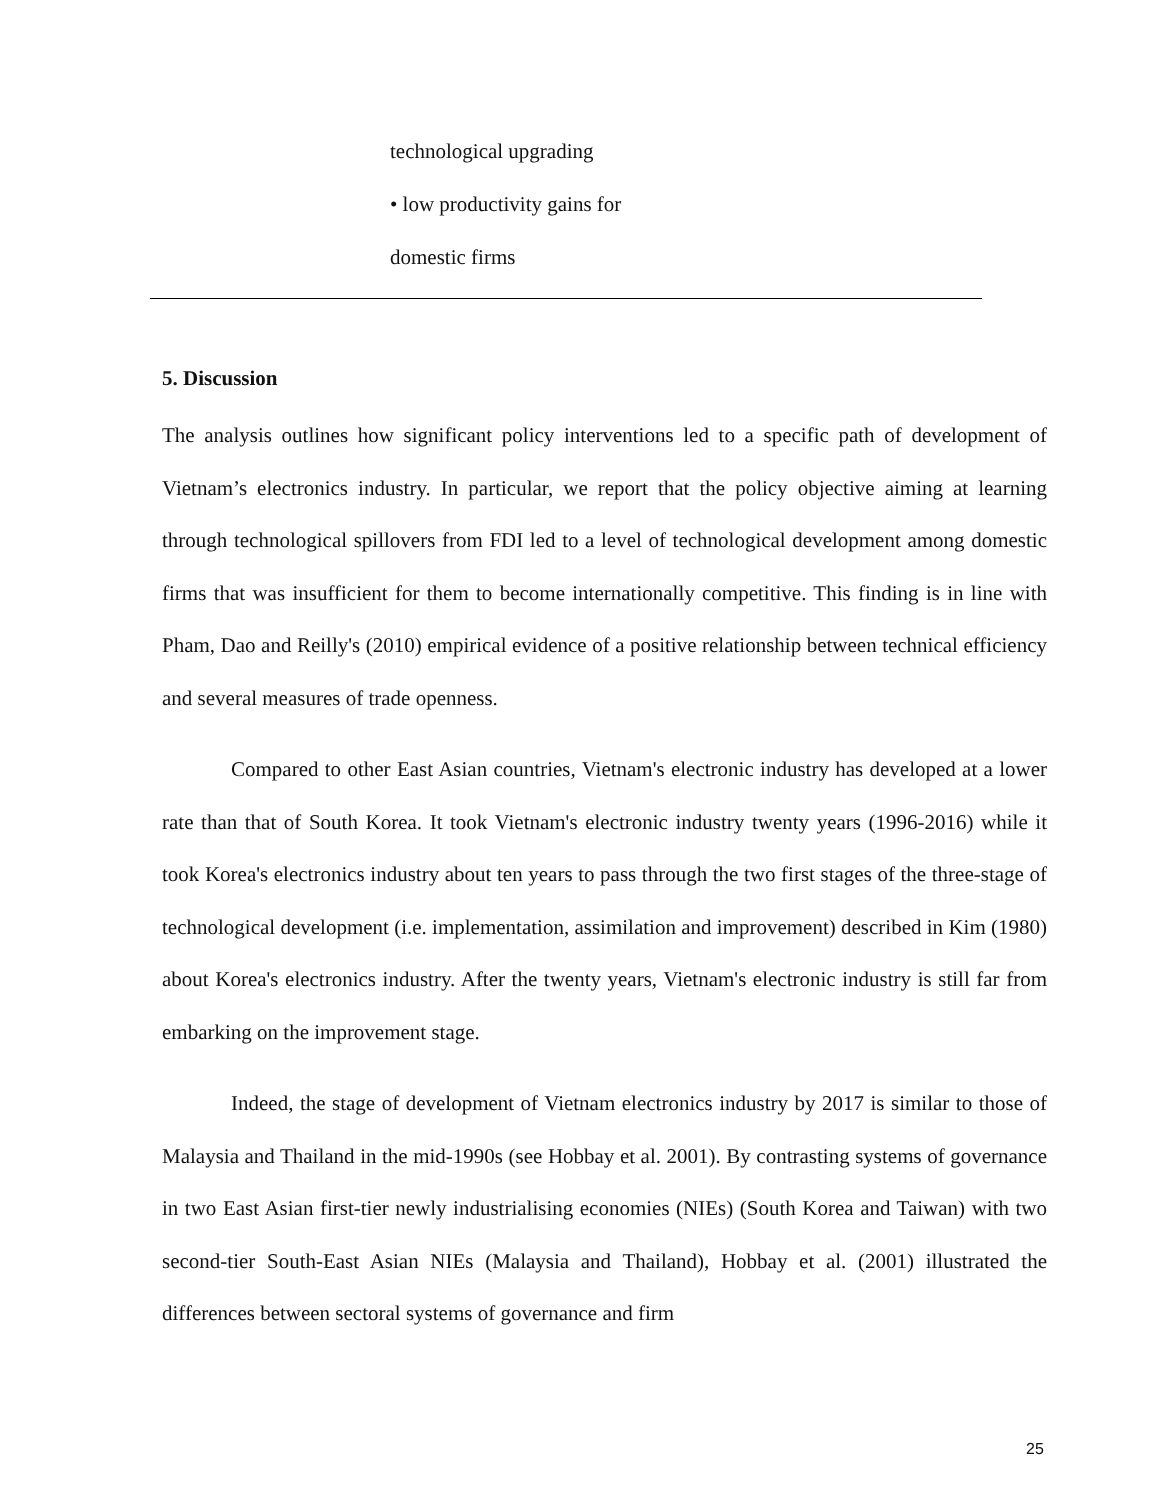| technological upgrading • low productivity gains for domestic firms |
5. Discussion
The analysis outlines how significant policy interventions led to a specific path of development of Vietnam’s electronics industry. In particular, we report that the policy objective aiming at learning through technological spillovers from FDI led to a level of technological development among domestic firms that was insufficient for them to become internationally competitive. This finding is in line with Pham, Dao and Reilly's (2010) empirical evidence of a positive relationship between technical efficiency and several measures of trade openness.
Compared to other East Asian countries, Vietnam's electronic industry has developed at a lower rate than that of South Korea. It took Vietnam's electronic industry twenty years (1996-2016) while it took Korea's electronics industry about ten years to pass through the two first stages of the three-stage of technological development (i.e. implementation, assimilation and improvement) described in Kim (1980) about Korea's electronics industry. After the twenty years, Vietnam's electronic industry is still far from embarking on the improvement stage.
Indeed, the stage of development of Vietnam electronics industry by 2017 is similar to those of Malaysia and Thailand in the mid-1990s (see Hobbay et al. 2001). By contrasting systems of governance in two East Asian first-tier newly industrialising economies (NIEs) (South Korea and Taiwan) with two second-tier South-East Asian NIEs (Malaysia and Thailand), Hobbay et al. (2001) illustrated the differences between sectoral systems of governance and firm
25